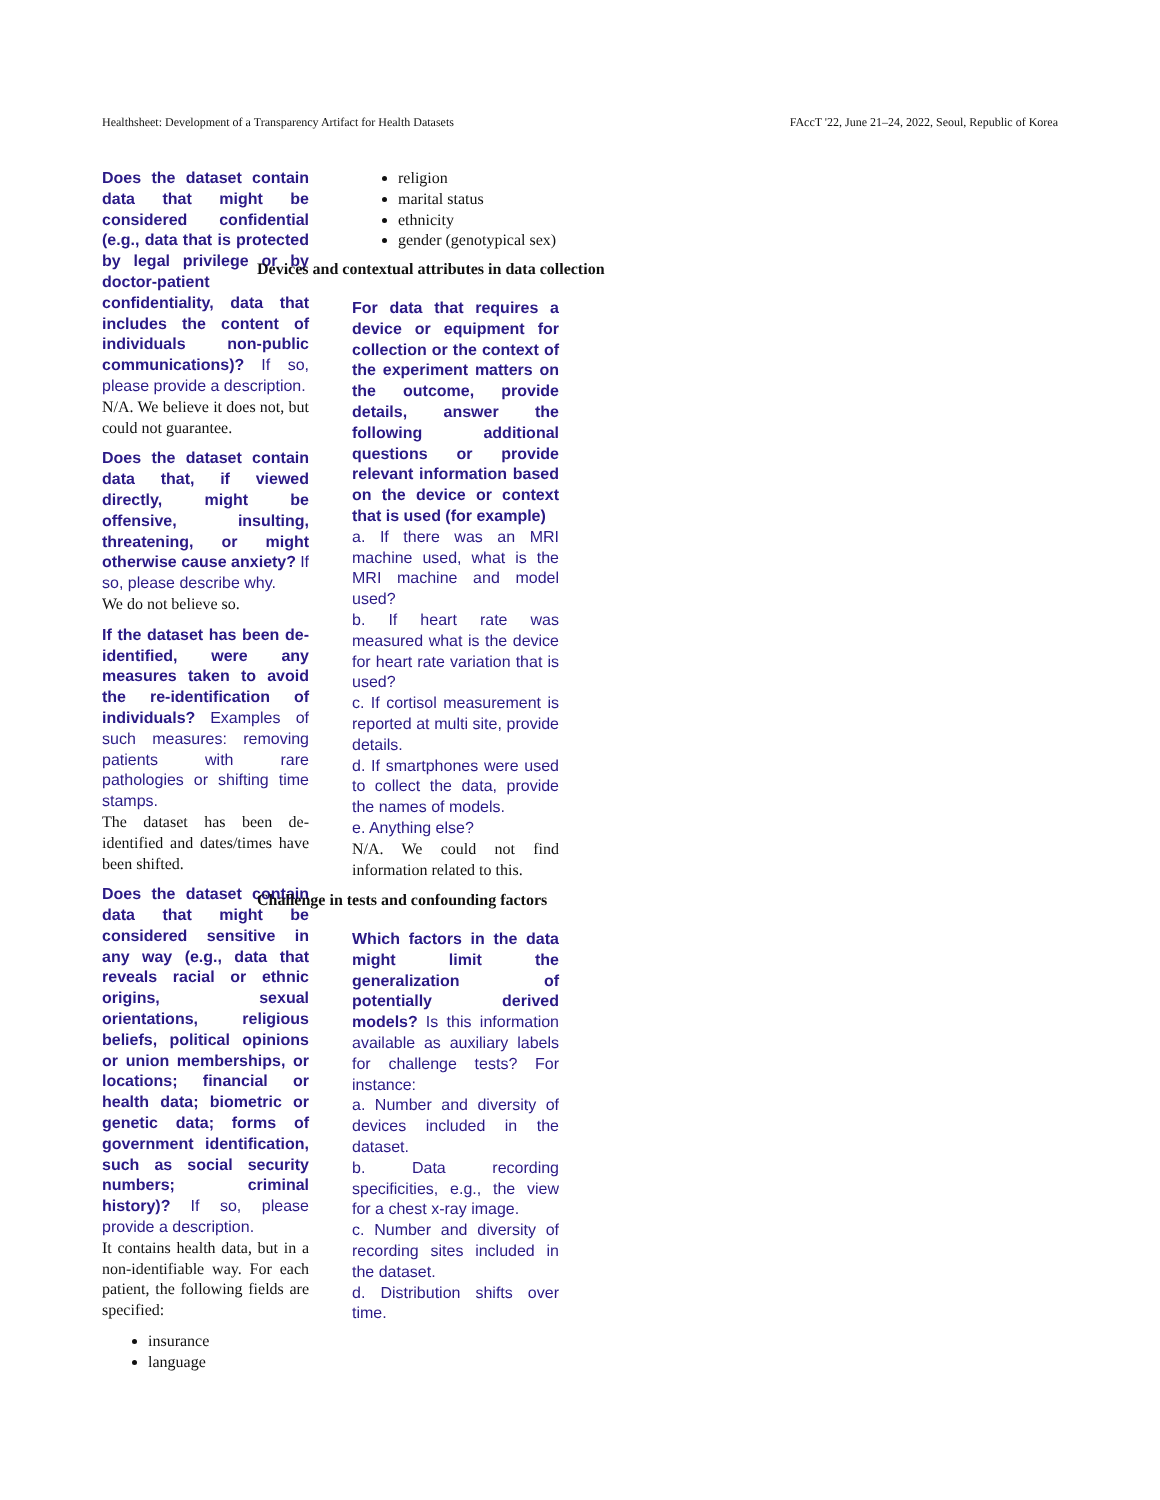Healthsheet: Development of a Transparency Artifact for Health Datasets FAccT '22, June 21–24, 2022, Seoul, Republic of Korea
Does the dataset contain data that might be considered confidential (e.g., data that is protected by legal privilege or by doctor-patient confidentiality, data that includes the content of individuals non-public communications)? If so, please provide a description.
N/A. We believe it does not, but could not guarantee.
Does the dataset contain data that, if viewed directly, might be offensive, insulting, threatening, or might otherwise cause anxiety? If so, please describe why.
We do not believe so.
If the dataset has been de-identified, were any measures taken to avoid the re-identification of individuals? Examples of such measures: removing patients with rare pathologies or shifting time stamps.
The dataset has been de-identified and dates/times have been shifted.
Does the dataset contain data that might be considered sensitive in any way (e.g., data that reveals racial or ethnic origins, sexual orientations, religious beliefs, political opinions or union memberships, or locations; financial or health data; biometric or genetic data; forms of government identification, such as social security numbers; criminal history)? If so, please provide a description.
It contains health data, but in a non-identifiable way. For each patient, the following fields are specified:
insurance
language
religion
marital status
ethnicity
gender (genotypical sex)
Devices and contextual attributes in data collection
For data that requires a device or equipment for collection or the context of the experiment matters on the outcome, provide details, answer the following additional questions or provide relevant information based on the device or context that is used (for example)
a. If there was an MRI machine used, what is the MRI machine and model used?
b. If heart rate was measured what is the device for heart rate variation that is used?
c. If cortisol measurement is reported at multi site, provide details.
d. If smartphones were used to collect the data, provide the names of models.
e. Anything else?
N/A. We could not find information related to this.
Challenge in tests and confounding factors
Which factors in the data might limit the generalization of potentially derived models? Is this information available as auxiliary labels for challenge tests? For instance:
a. Number and diversity of devices included in the dataset.
b. Data recording specificities, e.g., the view for a chest x-ray image.
c. Number and diversity of recording sites included in the dataset.
d. Distribution shifts over time.